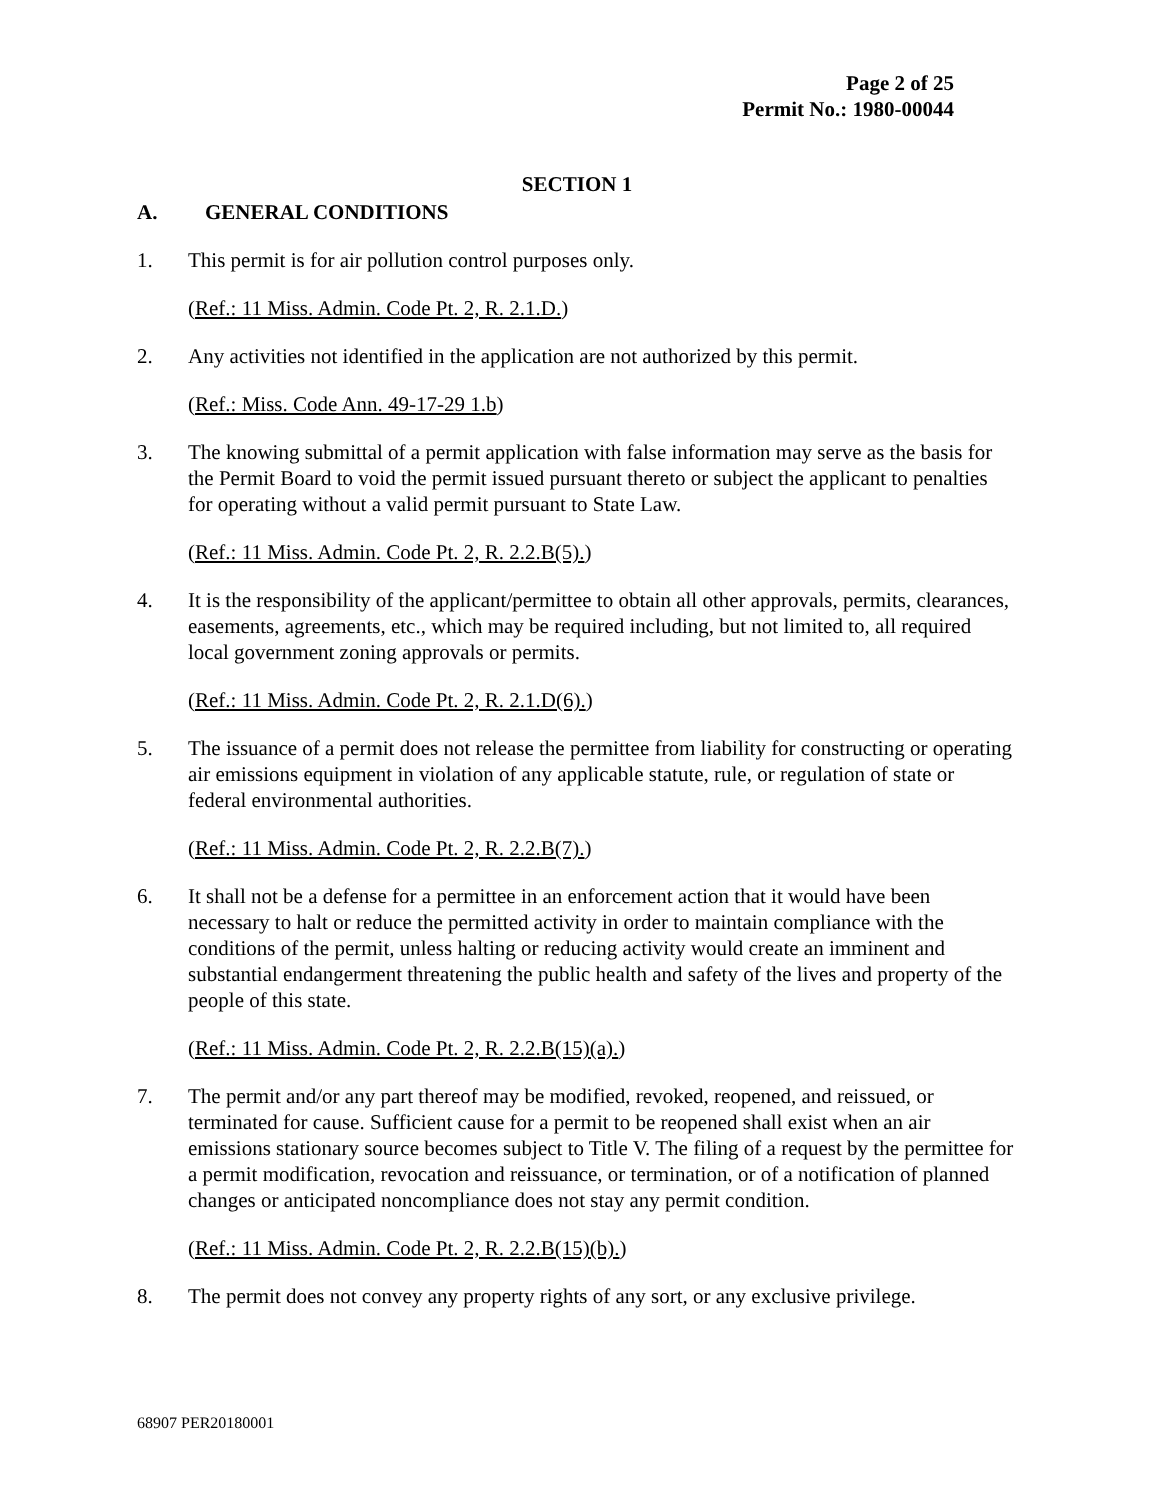Page 2 of 25
Permit No.: 1980-00044
SECTION 1
A. GENERAL CONDITIONS
1. This permit is for air pollution control purposes only.
(Ref.: 11 Miss. Admin. Code Pt. 2, R. 2.1.D.)
2. Any activities not identified in the application are not authorized by this permit.
(Ref.: Miss. Code Ann. 49-17-29 1.b)
3. The knowing submittal of a permit application with false information may serve as the basis for the Permit Board to void the permit issued pursuant thereto or subject the applicant to penalties for operating without a valid permit pursuant to State Law.
(Ref.: 11 Miss. Admin. Code Pt. 2, R. 2.2.B(5).)
4. It is the responsibility of the applicant/permittee to obtain all other approvals, permits, clearances, easements, agreements, etc., which may be required including, but not limited to, all required local government zoning approvals or permits.
(Ref.: 11 Miss. Admin. Code Pt. 2, R. 2.1.D(6).)
5. The issuance of a permit does not release the permittee from liability for constructing or operating air emissions equipment in violation of any applicable statute, rule, or regulation of state or federal environmental authorities.
(Ref.: 11 Miss. Admin. Code Pt. 2, R. 2.2.B(7).)
6. It shall not be a defense for a permittee in an enforcement action that it would have been necessary to halt or reduce the permitted activity in order to maintain compliance with the conditions of the permit, unless halting or reducing activity would create an imminent and substantial endangerment threatening the public health and safety of the lives and property of the people of this state.
(Ref.: 11 Miss. Admin. Code Pt. 2, R. 2.2.B(15)(a).)
7. The permit and/or any part thereof may be modified, revoked, reopened, and reissued, or terminated for cause. Sufficient cause for a permit to be reopened shall exist when an air emissions stationary source becomes subject to Title V. The filing of a request by the permittee for a permit modification, revocation and reissuance, or termination, or of a notification of planned changes or anticipated noncompliance does not stay any permit condition.
(Ref.: 11 Miss. Admin. Code Pt. 2, R. 2.2.B(15)(b).)
8. The permit does not convey any property rights of any sort, or any exclusive privilege.
68907 PER20180001